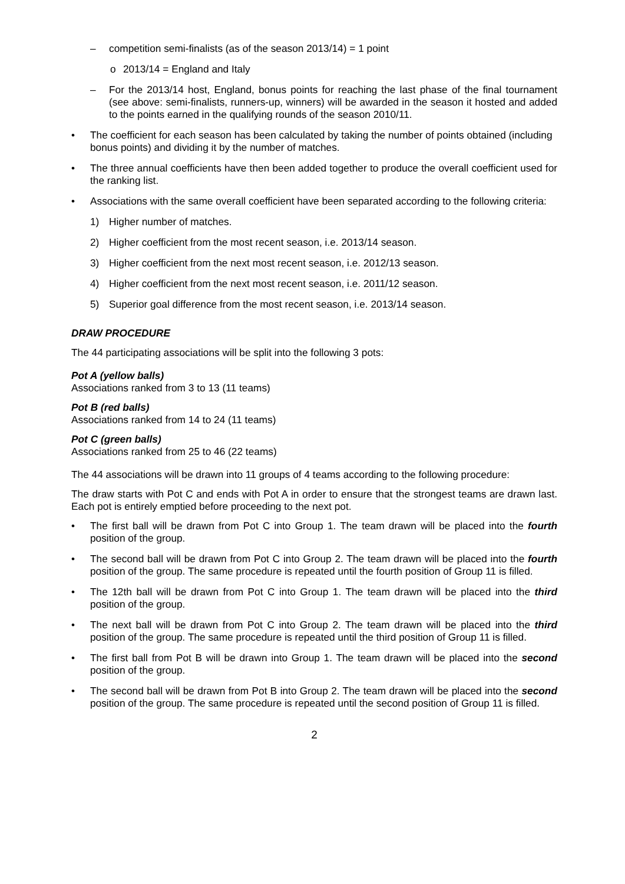– competition semi-finalists (as of the season 2013/14) = 1 point
o 2013/14 = England and Italy
– For the 2013/14 host, England, bonus points for reaching the last phase of the final tournament (see above: semi-finalists, runners-up, winners) will be awarded in the season it hosted and added to the points earned in the qualifying rounds of the season 2010/11.
• The coefficient for each season has been calculated by taking the number of points obtained (including bonus points) and dividing it by the number of matches.
• The three annual coefficients have then been added together to produce the overall coefficient used for the ranking list.
• Associations with the same overall coefficient have been separated according to the following criteria:
1) Higher number of matches.
2) Higher coefficient from the most recent season, i.e. 2013/14 season.
3) Higher coefficient from the next most recent season, i.e. 2012/13 season.
4) Higher coefficient from the next most recent season, i.e. 2011/12 season.
5) Superior goal difference from the most recent season, i.e. 2013/14 season.
DRAW PROCEDURE
The 44 participating associations will be split into the following 3 pots:
Pot A (yellow balls)
Associations ranked from 3 to 13 (11 teams)
Pot B (red balls)
Associations ranked from 14 to 24 (11 teams)
Pot C (green balls)
Associations ranked from 25 to 46 (22 teams)
The 44 associations will be drawn into 11 groups of 4 teams according to the following procedure:
The draw starts with Pot C and ends with Pot A in order to ensure that the strongest teams are drawn last. Each pot is entirely emptied before proceeding to the next pot.
• The first ball will be drawn from Pot C into Group 1. The team drawn will be placed into the fourth position of the group.
• The second ball will be drawn from Pot C into Group 2. The team drawn will be placed into the fourth position of the group. The same procedure is repeated until the fourth position of Group 11 is filled.
• The 12th ball will be drawn from Pot C into Group 1. The team drawn will be placed into the third position of the group.
• The next ball will be drawn from Pot C into Group 2. The team drawn will be placed into the third position of the group. The same procedure is repeated until the third position of Group 11 is filled.
• The first ball from Pot B will be drawn into Group 1. The team drawn will be placed into the second position of the group.
• The second ball will be drawn from Pot B into Group 2. The team drawn will be placed into the second position of the group. The same procedure is repeated until the second position of Group 11 is filled.
2